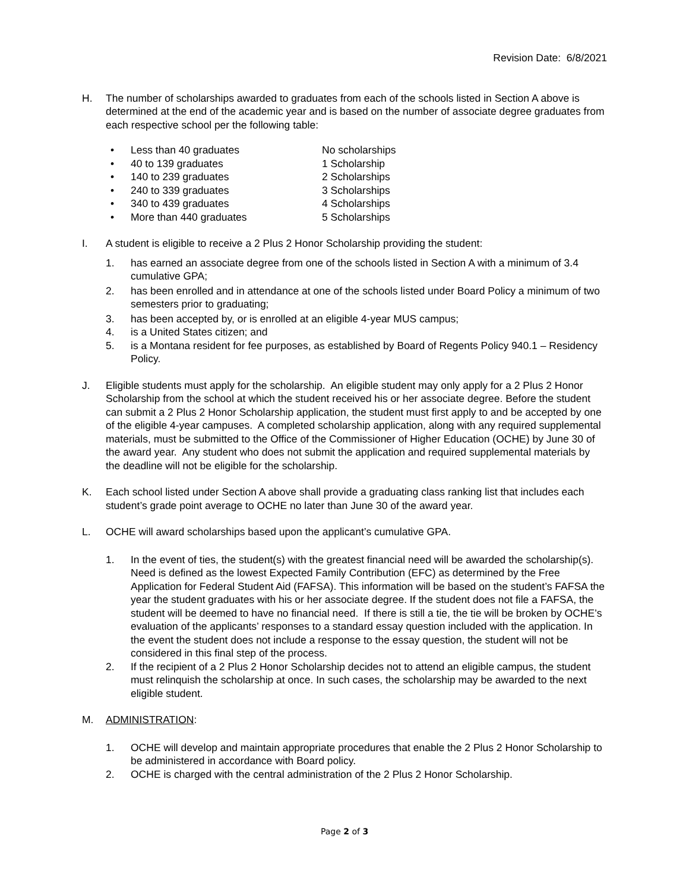Revision Date: 6/8/2021
H. The number of scholarships awarded to graduates from each of the schools listed in Section A above is determined at the end of the academic year and is based on the number of associate degree graduates from each respective school per the following table:
• Less than 40 graduates No scholarships
• 40 to 139 graduates 1 Scholarship
• 140 to 239 graduates 2 Scholarships
• 240 to 339 graduates 3 Scholarships
• 340 to 439 graduates 4 Scholarships
• More than 440 graduates 5 Scholarships
I. A student is eligible to receive a 2 Plus 2 Honor Scholarship providing the student:
1. has earned an associate degree from one of the schools listed in Section A with a minimum of 3.4 cumulative GPA;
2. has been enrolled and in attendance at one of the schools listed under Board Policy a minimum of two semesters prior to graduating;
3. has been accepted by, or is enrolled at an eligible 4-year MUS campus;
4. is a United States citizen; and
5. is a Montana resident for fee purposes, as established by Board of Regents Policy 940.1 – Residency Policy.
J. Eligible students must apply for the scholarship. An eligible student may only apply for a 2 Plus 2 Honor Scholarship from the school at which the student received his or her associate degree. Before the student can submit a 2 Plus 2 Honor Scholarship application, the student must first apply to and be accepted by one of the eligible 4-year campuses. A completed scholarship application, along with any required supplemental materials, must be submitted to the Office of the Commissioner of Higher Education (OCHE) by June 30 of the award year. Any student who does not submit the application and required supplemental materials by the deadline will not be eligible for the scholarship.
K. Each school listed under Section A above shall provide a graduating class ranking list that includes each student’s grade point average to OCHE no later than June 30 of the award year.
L. OCHE will award scholarships based upon the applicant’s cumulative GPA.
1. In the event of ties, the student(s) with the greatest financial need will be awarded the scholarship(s). Need is defined as the lowest Expected Family Contribution (EFC) as determined by the Free Application for Federal Student Aid (FAFSA). This information will be based on the student’s FAFSA the year the student graduates with his or her associate degree. If the student does not file a FAFSA, the student will be deemed to have no financial need. If there is still a tie, the tie will be broken by OCHE’s evaluation of the applicants’ responses to a standard essay question included with the application. In the event the student does not include a response to the essay question, the student will not be considered in this final step of the process.
2. If the recipient of a 2 Plus 2 Honor Scholarship decides not to attend an eligible campus, the student must relinquish the scholarship at once. In such cases, the scholarship may be awarded to the next eligible student.
M. ADMINISTRATION:
1. OCHE will develop and maintain appropriate procedures that enable the 2 Plus 2 Honor Scholarship to be administered in accordance with Board policy.
2. OCHE is charged with the central administration of the 2 Plus 2 Honor Scholarship.
Page 2 of 3